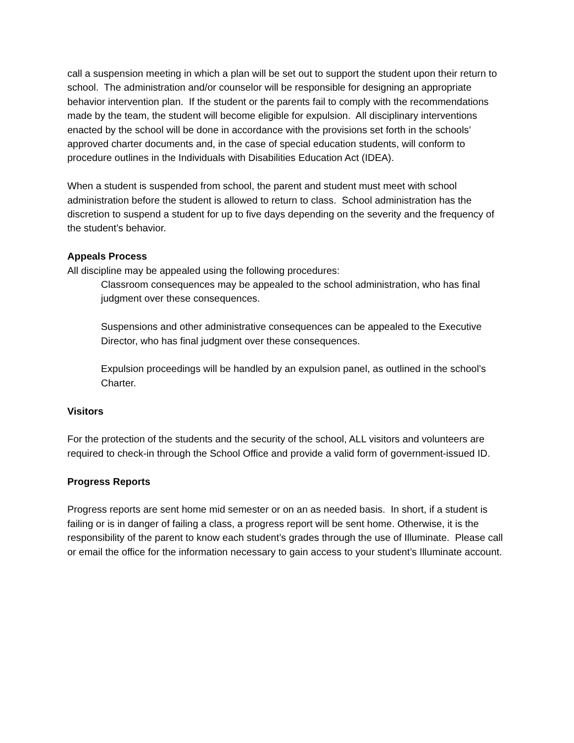call a suspension meeting in which a plan will be set out to support the student upon their return to school. The administration and/or counselor will be responsible for designing an appropriate behavior intervention plan. If the student or the parents fail to comply with the recommendations made by the team, the student will become eligible for expulsion. All disciplinary interventions enacted by the school will be done in accordance with the provisions set forth in the schools’ approved charter documents and, in the case of special education students, will conform to procedure outlines in the Individuals with Disabilities Education Act (IDEA).
When a student is suspended from school, the parent and student must meet with school administration before the student is allowed to return to class. School administration has the discretion to suspend a student for up to five days depending on the severity and the frequency of the student’s behavior.
Appeals Process
All discipline may be appealed using the following procedures:
Classroom consequences may be appealed to the school administration, who has final judgment over these consequences.
Suspensions and other administrative consequences can be appealed to the Executive Director, who has final judgment over these consequences.
Expulsion proceedings will be handled by an expulsion panel, as outlined in the school’s Charter.
Visitors
For the protection of the students and the security of the school, ALL visitors and volunteers are required to check-in through the School Office and provide a valid form of government-issued ID.
Progress Reports
Progress reports are sent home mid semester or on an as needed basis. In short, if a student is failing or is in danger of failing a class, a progress report will be sent home. Otherwise, it is the responsibility of the parent to know each student’s grades through the use of Illuminate. Please call or email the office for the information necessary to gain access to your student’s Illuminate account.